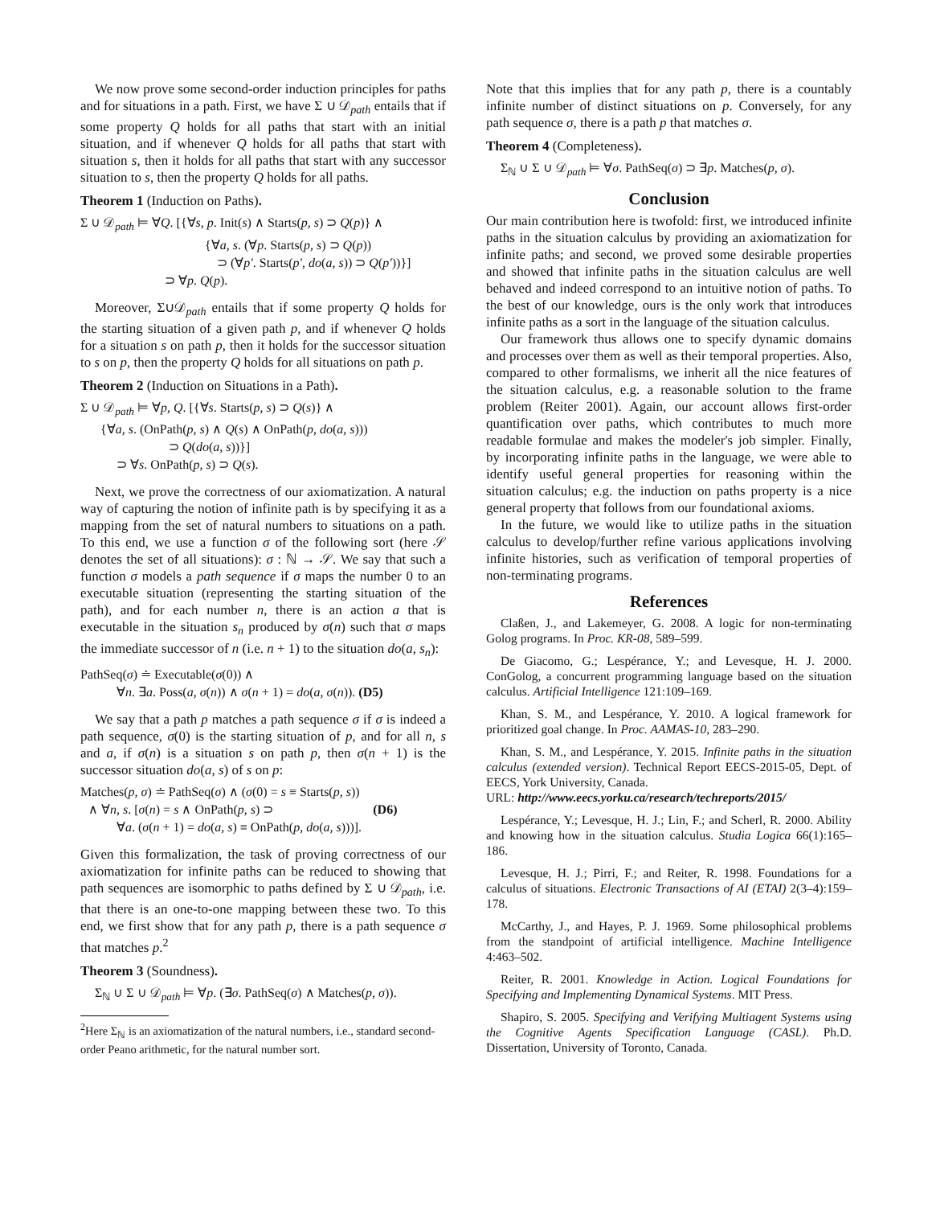We now prove some second-order induction principles for paths and for situations in a path. First, we have Σ ∪ 𝒟<sub>path</sub> entails that if some property Q holds for all paths that start with an initial situation, and if whenever Q holds for all paths that start with situation s, then it holds for all paths that start with any successor situation to s, then the property Q holds for all paths.
Theorem 1 (Induction on Paths).
Σ ∪ 𝒟<sub>path</sub> ⊨ ∀Q. [{∀s, p. Init(s) ∧ Starts(p, s) ⊃ Q(p)} ∧
{∀a, s. (∀p. Starts(p, s) ⊃ Q(p))
⊃ (∀p′. Starts(p′, do(a, s)) ⊃ Q(p′))}]
⊃ ∀p. Q(p).
Moreover, Σ∪𝒟<sub>path</sub> entails that if some property Q holds for the starting situation of a given path p, and if whenever Q holds for a situation s on path p, then it holds for the successor situation to s on p, then the property Q holds for all situations on path p.
Theorem 2 (Induction on Situations in a Path).
Σ ∪ 𝒟<sub>path</sub> ⊨ ∀p, Q. [{∀s. Starts(p, s) ⊃ Q(s)} ∧
{∀a, s. (OnPath(p, s) ∧ Q(s) ∧ OnPath(p, do(a, s)))
⊃ Q(do(a, s))}]
⊃ ∀s. OnPath(p, s) ⊃ Q(s).
Next, we prove the correctness of our axiomatization. A natural way of capturing the notion of infinite path is by specifying it as a mapping from the set of natural numbers to situations on a path. To this end, we use a function σ of the following sort (here 𝒮 denotes the set of all situations): σ : ℕ → 𝒮. We say that such a function σ models a path sequence if σ maps the number 0 to an executable situation (representing the starting situation of the path), and for each number n, there is an action a that is executable in the situation s<sub>n</sub> produced by σ(n) such that σ maps the immediate successor of n (i.e. n + 1) to the situation do(a, s<sub>n</sub>):
PathSeq(σ) ≐ Executable(σ(0)) ∧
∀n. ∃a. Poss(a, σ(n)) ∧ σ(n + 1) = do(a, σ(n)). (D5)
We say that a path p matches a path sequence σ if σ is indeed a path sequence, σ(0) is the starting situation of p, and for all n, s and a, if σ(n) is a situation s on path p, then σ(n + 1) is the successor situation do(a, s) of s on p:
Matches(p, σ) ≐ PathSeq(σ) ∧ (σ(0) = s ≡ Starts(p, s))
∧ ∀n, s. [σ(n) = s ∧ OnPath(p, s) ⊃ (D6)
∀a. (σ(n + 1) = do(a, s) ≡ OnPath(p, do(a, s)))].
Given this formalization, the task of proving correctness of our axiomatization for infinite paths can be reduced to showing that path sequences are isomorphic to paths defined by Σ ∪ 𝒟<sub>path</sub>, i.e. that there is an one-to-one mapping between these two. To this end, we first show that for any path p, there is a path sequence σ that matches p.<sup>2</sup>
Theorem 3 (Soundness).
Σ<sub>ℕ</sub> ∪ Σ ∪ 𝒟<sub>path</sub> ⊨ ∀p. (∃σ. PathSeq(σ) ∧ Matches(p, σ)).
<sup>2</sup> Here Σ<sub>ℕ</sub> is an axiomatization of the natural numbers, i.e., standard second-order Peano arithmetic, for the natural number sort.
Note that this implies that for any path p, there is a countably infinite number of distinct situations on p. Conversely, for any path sequence σ, there is a path p that matches σ.
Theorem 4 (Completeness).
Σ<sub>ℕ</sub> ∪ Σ ∪ 𝒟<sub>path</sub> ⊨ ∀σ. PathSeq(σ) ⊃ ∃p. Matches(p, σ).
Conclusion
Our main contribution here is twofold: first, we introduced infinite paths in the situation calculus by providing an axiomatization for infinite paths; and second, we proved some desirable properties and showed that infinite paths in the situation calculus are well behaved and indeed correspond to an intuitive notion of paths. To the best of our knowledge, ours is the only work that introduces infinite paths as a sort in the language of the situation calculus.
Our framework thus allows one to specify dynamic domains and processes over them as well as their temporal properties. Also, compared to other formalisms, we inherit all the nice features of the situation calculus, e.g. a reasonable solution to the frame problem (Reiter 2001). Again, our account allows first-order quantification over paths, which contributes to much more readable formulae and makes the modeler's job simpler. Finally, by incorporating infinite paths in the language, we were able to identify useful general properties for reasoning within the situation calculus; e.g. the induction on paths property is a nice general property that follows from our foundational axioms.
In the future, we would like to utilize paths in the situation calculus to develop/further refine various applications involving infinite histories, such as verification of temporal properties of non-terminating programs.
References
Claßen, J., and Lakemeyer, G. 2008. A logic for non-terminating Golog programs. In Proc. KR-08, 589–599.
De Giacomo, G.; Lespérance, Y.; and Levesque, H. J. 2000. ConGolog, a concurrent programming language based on the situation calculus. Artificial Intelligence 121:109–169.
Khan, S. M., and Lespérance, Y. 2010. A logical framework for prioritized goal change. In Proc. AAMAS-10, 283–290.
Khan, S. M., and Lespérance, Y. 2015. Infinite paths in the situation calculus (extended version). Technical Report EECS-2015-05, Dept. of EECS, York University, Canada.
URL: http://www.eecs.yorku.ca/research/techreports/2015/
Lespérance, Y.; Levesque, H. J.; Lin, F.; and Scherl, R. 2000. Ability and knowing how in the situation calculus. Studia Logica 66(1):165–186.
Levesque, H. J.; Pirri, F.; and Reiter, R. 1998. Foundations for a calculus of situations. Electronic Transactions of AI (ETAI) 2(3–4):159–178.
McCarthy, J., and Hayes, P. J. 1969. Some philosophical problems from the standpoint of artificial intelligence. Machine Intelligence 4:463–502.
Reiter, R. 2001. Knowledge in Action. Logical Foundations for Specifying and Implementing Dynamical Systems. MIT Press.
Shapiro, S. 2005. Specifying and Verifying Multiagent Systems using the Cognitive Agents Specification Language (CASL). Ph.D. Dissertation, University of Toronto, Canada.